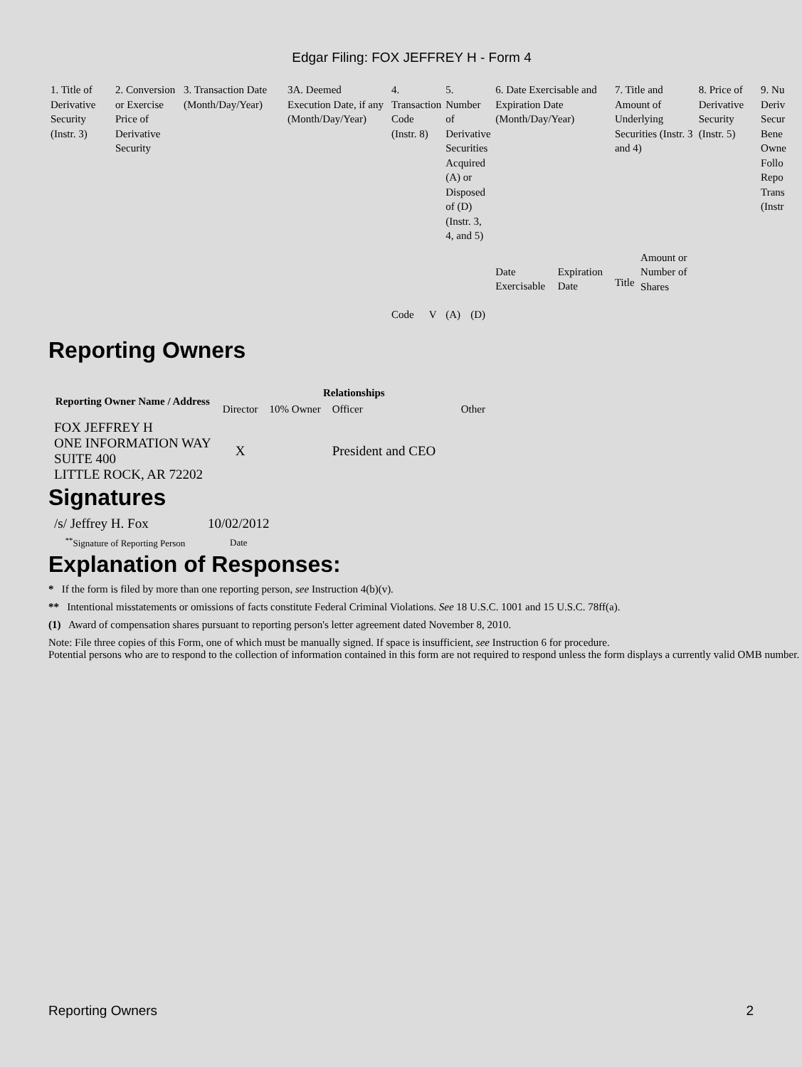Edgar Filing: FOX JEFFREY H - Form 4
| 1. Title of Derivative Security (Instr. 3) | 2. Conversion or Exercise Price of Derivative Security | 3. Transaction Date (Month/Day/Year) | 3A. Deemed Execution Date, if any (Month/Day/Year) | 4. Transaction Code (Instr. 8) | | 5. Number of Derivative Securities Acquired (A) or Disposed of (D) (Instr. 3, 4, and 5) | | 6. Date Exercisable and Expiration Date (Month/Day/Year) | | 7. Title and Amount of Underlying Securities (Instr. 3 and 4) | | 8. Price of Derivative Security (Instr. 5) | 9. Nu Deriv Secur Bene Owne Follo Repo Trans (Instr |
| | | | | Code | V | (A) | (D) | Date Exercisable | Expiration Date | Title | Amount or Number of Shares | | |
Reporting Owners
| Reporting Owner Name / Address | Relationships | | | |
| --- | --- | --- | --- | --- |
| | Director | 10% Owner | Officer | Other |
| FOX JEFFREY H ONE INFORMATION WAY SUITE 400 LITTLE ROCK, AR 72202 | X | | President and CEO | |
Signatures
| /s/ Jeffrey H. Fox | 10/02/2012 |
| <sup>**</sup> Signature of Reporting Person | Date |
Explanation of Responses:
* If the form is filed by more than one reporting person, see Instruction 4(b)(v).
** Intentional misstatements or omissions of facts constitute Federal Criminal Violations. See 18 U.S.C. 1001 and 15 U.S.C. 78ff(a).
(1) Award of compensation shares pursuant to reporting person's letter agreement dated November 8, 2010.
Note: File three copies of this Form, one of which must be manually signed. If space is insufficient, see Instruction 6 for procedure.
Potential persons who are to respond to the collection of information contained in this form are not required to respond unless the form displays a currently valid OMB number.
Reporting Owners 2